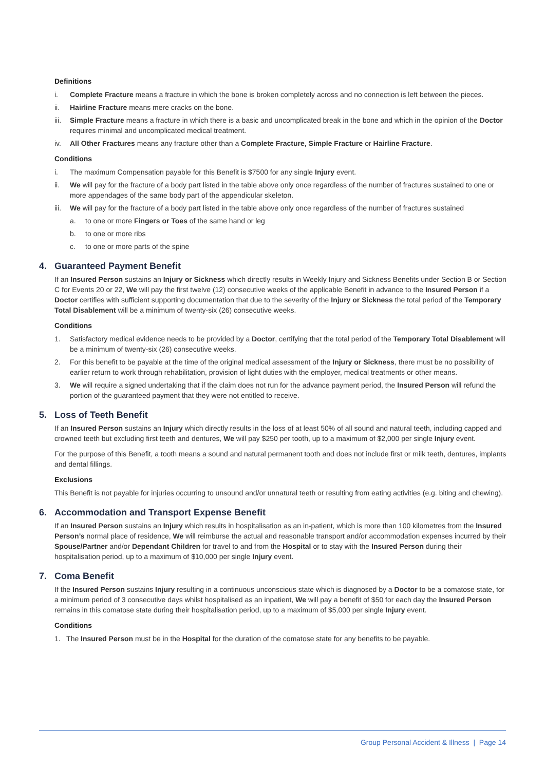Definitions
i. Complete Fracture means a fracture in which the bone is broken completely across and no connection is left between the pieces.
ii. Hairline Fracture means mere cracks on the bone.
iii. Simple Fracture means a fracture in which there is a basic and uncomplicated break in the bone and which in the opinion of the Doctor requires minimal and uncomplicated medical treatment.
iv. All Other Fractures means any fracture other than a Complete Fracture, Simple Fracture or Hairline Fracture.
Conditions
i. The maximum Compensation payable for this Benefit is $7500 for any single Injury event.
ii. We will pay for the fracture of a body part listed in the table above only once regardless of the number of fractures sustained to one or more appendages of the same body part of the appendicular skeleton.
iii. We will pay for the fracture of a body part listed in the table above only once regardless of the number of fractures sustained
a. to one or more Fingers or Toes of the same hand or leg
b. to one or more ribs
c. to one or more parts of the spine
4. Guaranteed Payment Benefit
If an Insured Person sustains an Injury or Sickness which directly results in Weekly Injury and Sickness Benefits under Section B or Section C for Events 20 or 22, We will pay the first twelve (12) consecutive weeks of the applicable Benefit in advance to the Insured Person if a Doctor certifies with sufficient supporting documentation that due to the severity of the Injury or Sickness the total period of the Temporary Total Disablement will be a minimum of twenty-six (26) consecutive weeks.
Conditions
1. Satisfactory medical evidence needs to be provided by a Doctor, certifying that the total period of the Temporary Total Disablement will be a minimum of twenty-six (26) consecutive weeks.
2. For this benefit to be payable at the time of the original medical assessment of the Injury or Sickness, there must be no possibility of earlier return to work through rehabilitation, provision of light duties with the employer, medical treatments or other means.
3. We will require a signed undertaking that if the claim does not run for the advance payment period, the Insured Person will refund the portion of the guaranteed payment that they were not entitled to receive.
5. Loss of Teeth Benefit
If an Insured Person sustains an Injury which directly results in the loss of at least 50% of all sound and natural teeth, including capped and crowned teeth but excluding first teeth and dentures, We will pay $250 per tooth, up to a maximum of $2,000 per single Injury event.
For the purpose of this Benefit, a tooth means a sound and natural permanent tooth and does not include first or milk teeth, dentures, implants and dental fillings.
Exclusions
This Benefit is not payable for injuries occurring to unsound and/or unnatural teeth or resulting from eating activities (e.g. biting and chewing).
6. Accommodation and Transport Expense Benefit
If an Insured Person sustains an Injury which results in hospitalisation as an in-patient, which is more than 100 kilometres from the Insured Person’s normal place of residence, We will reimburse the actual and reasonable transport and/or accommodation expenses incurred by their Spouse/Partner and/or Dependant Children for travel to and from the Hospital or to stay with the Insured Person during their hospitalisation period, up to a maximum of $10,000 per single Injury event.
7. Coma Benefit
If the Insured Person sustains Injury resulting in a continuous unconscious state which is diagnosed by a Doctor to be a comatose state, for a minimum period of 3 consecutive days whilst hospitalised as an inpatient, We will pay a benefit of $50 for each day the Insured Person remains in this comatose state during their hospitalisation period, up to a maximum of $5,000 per single Injury event.
Conditions
1. The Insured Person must be in the Hospital for the duration of the comatose state for any benefits to be payable.
Group Personal Accident & Illness | Page 14